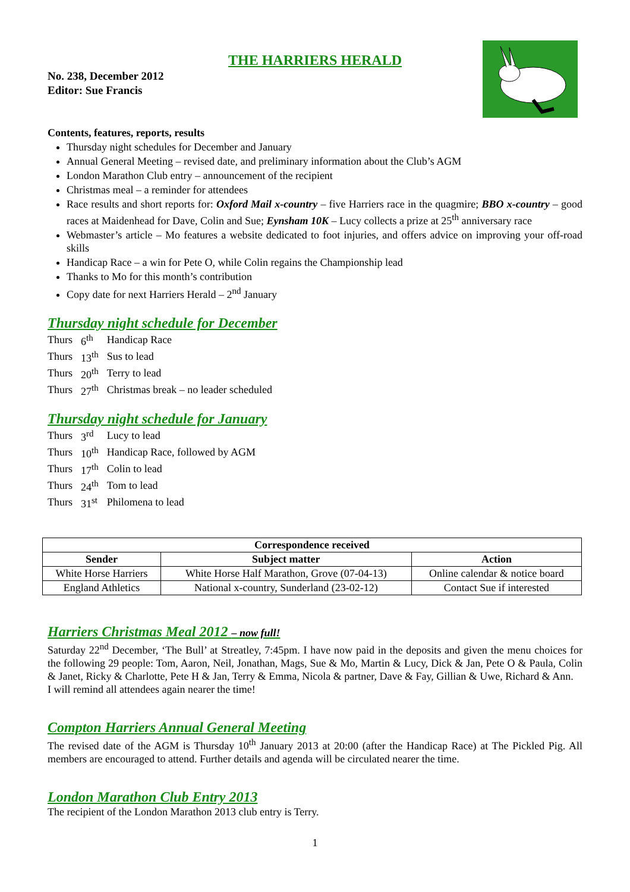THE HARRIERS HERALD
No. 238, December 2012
Editor: Sue Francis
Contents, features, reports, results
Thursday night schedules for December and January
Annual General Meeting – revised date, and preliminary information about the Club’s AGM
London Marathon Club entry – announcement of the recipient
Christmas meal – a reminder for attendees
Race results and short reports for: Oxford Mail x-country – five Harriers race in the quagmire; BBO x-country – good races at Maidenhead for Dave, Colin and Sue; Eynsham 10K – Lucy collects a prize at 25<sup>th</sup> anniversary race
Webmaster’s article – Mo features a website dedicated to foot injuries, and offers advice on improving your off-road skills
Handicap Race – a win for Pete O, while Colin regains the Championship lead
Thanks to Mo for this month’s contribution
Copy date for next Harriers Herald – 2<sup>nd</sup> January
Thursday night schedule for December
| Thurs | 6<sup>th</sup> | Handicap Race |
| Thurs | 13<sup>th</sup> | Sus to lead |
| Thurs | 20<sup>th</sup> | Terry to lead |
| Thurs | 27<sup>th</sup> | Christmas break – no leader scheduled |
Thursday night schedule for January
| Thurs | 3<sup>rd</sup> | Lucy to lead |
| Thurs | 10<sup>th</sup> | Handicap Race, followed by AGM |
| Thurs | 17<sup>th</sup> | Colin to lead |
| Thurs | 24<sup>th</sup> | Tom to lead |
| Thurs | 31<sup>st</sup> | Philomena to lead |
| Correspondence received | | |
| --- | --- | --- |
| Sender | Subject matter | Action |
| White Horse Harriers | White Horse Half Marathon, Grove (07-04-13) | Online calendar & notice board |
| England Athletics | National x-country, Sunderland (23-02-12) | Contact Sue if interested |
Harriers Christmas Meal 2012 – now full!
Saturday 22<sup>nd</sup> December, ‘The Bull’ at Streatley, 7:45pm. I have now paid in the deposits and given the menu choices for the following 29 people: Tom, Aaron, Neil, Jonathan, Mags, Sue & Mo, Martin & Lucy, Dick & Jan, Pete O & Paula, Colin & Janet, Ricky & Charlotte, Pete H & Jan, Terry & Emma, Nicola & partner, Dave & Fay, Gillian & Uwe, Richard & Ann.
I will remind all attendees again nearer the time!
Compton Harriers Annual General Meeting
The revised date of the AGM is Thursday 10<sup>th</sup> January 2013 at 20:00 (after the Handicap Race) at The Pickled Pig. All members are encouraged to attend. Further details and agenda will be circulated nearer the time.
London Marathon Club Entry 2013
The recipient of the London Marathon 2013 club entry is Terry.
1